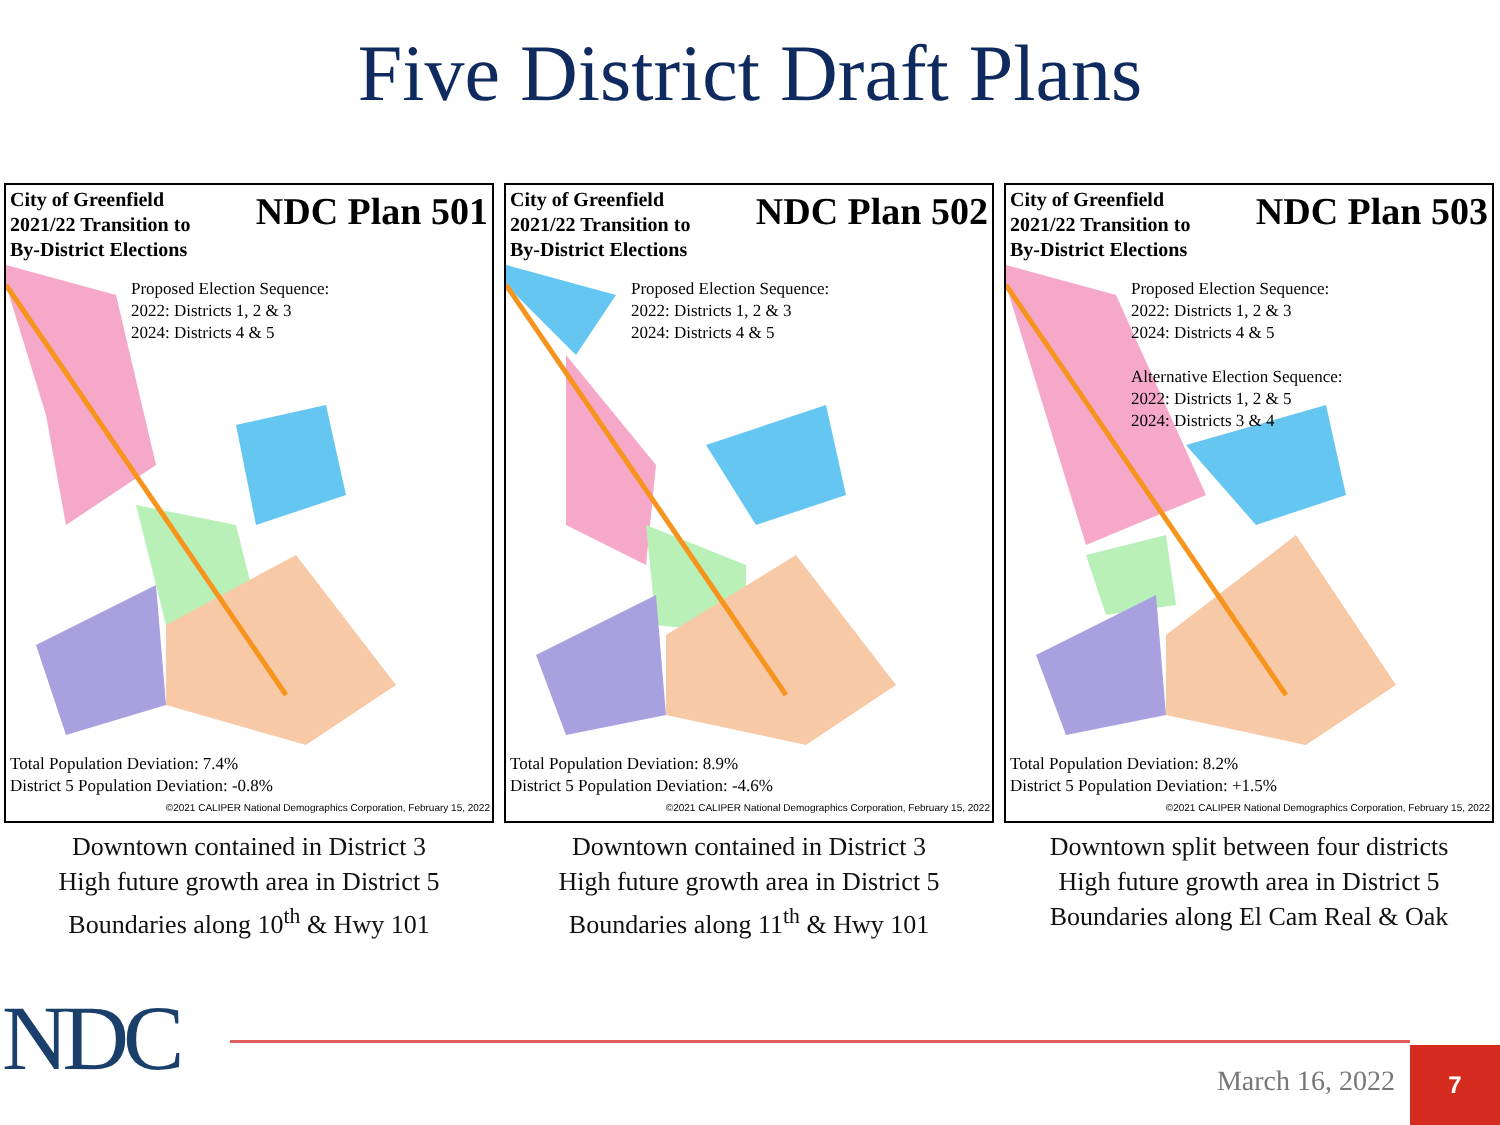Five District Draft Plans
City of Greenfield
2021/22 Transition to
By-District Elections
NDC Plan 501
Proposed Election Sequence:
2022: Districts 1, 2 & 3
2024: Districts 4 & 5
Total Population Deviation: 7.4%
District 5 Population Deviation: -0.8%
©2021 CALIPER National Demographics Corporation, February 15, 2022
Downtown contained in District 3
High future growth area in District 5
Boundaries along 10<sup>th</sup> & Hwy 101
City of Greenfield
2021/22 Transition to
By-District Elections
NDC Plan 502
Proposed Election Sequence:
2022: Districts 1, 2 & 3
2024: Districts 4 & 5
Total Population Deviation: 8.9%
District 5 Population Deviation: -4.6%
©2021 CALIPER National Demographics Corporation, February 15, 2022
Downtown contained in District 3
High future growth area in District 5
Boundaries along 11<sup>th</sup> & Hwy 101
City of Greenfield
2021/22 Transition to
By-District Elections
NDC Plan 503
Proposed Election Sequence:
2022: Districts 1, 2 & 3
2024: Districts 4 & 5
Alternative Election Sequence:
2022: Districts 1, 2 & 5
2024: Districts 3 & 4
Total Population Deviation: 8.2%
District 5 Population Deviation: +1.5%
©2021 CALIPER National Demographics Corporation, February 15, 2022
Downtown split between four districts
High future growth area in District 5
Boundaries along El Cam Real & Oak
NDC March 16, 2022
7